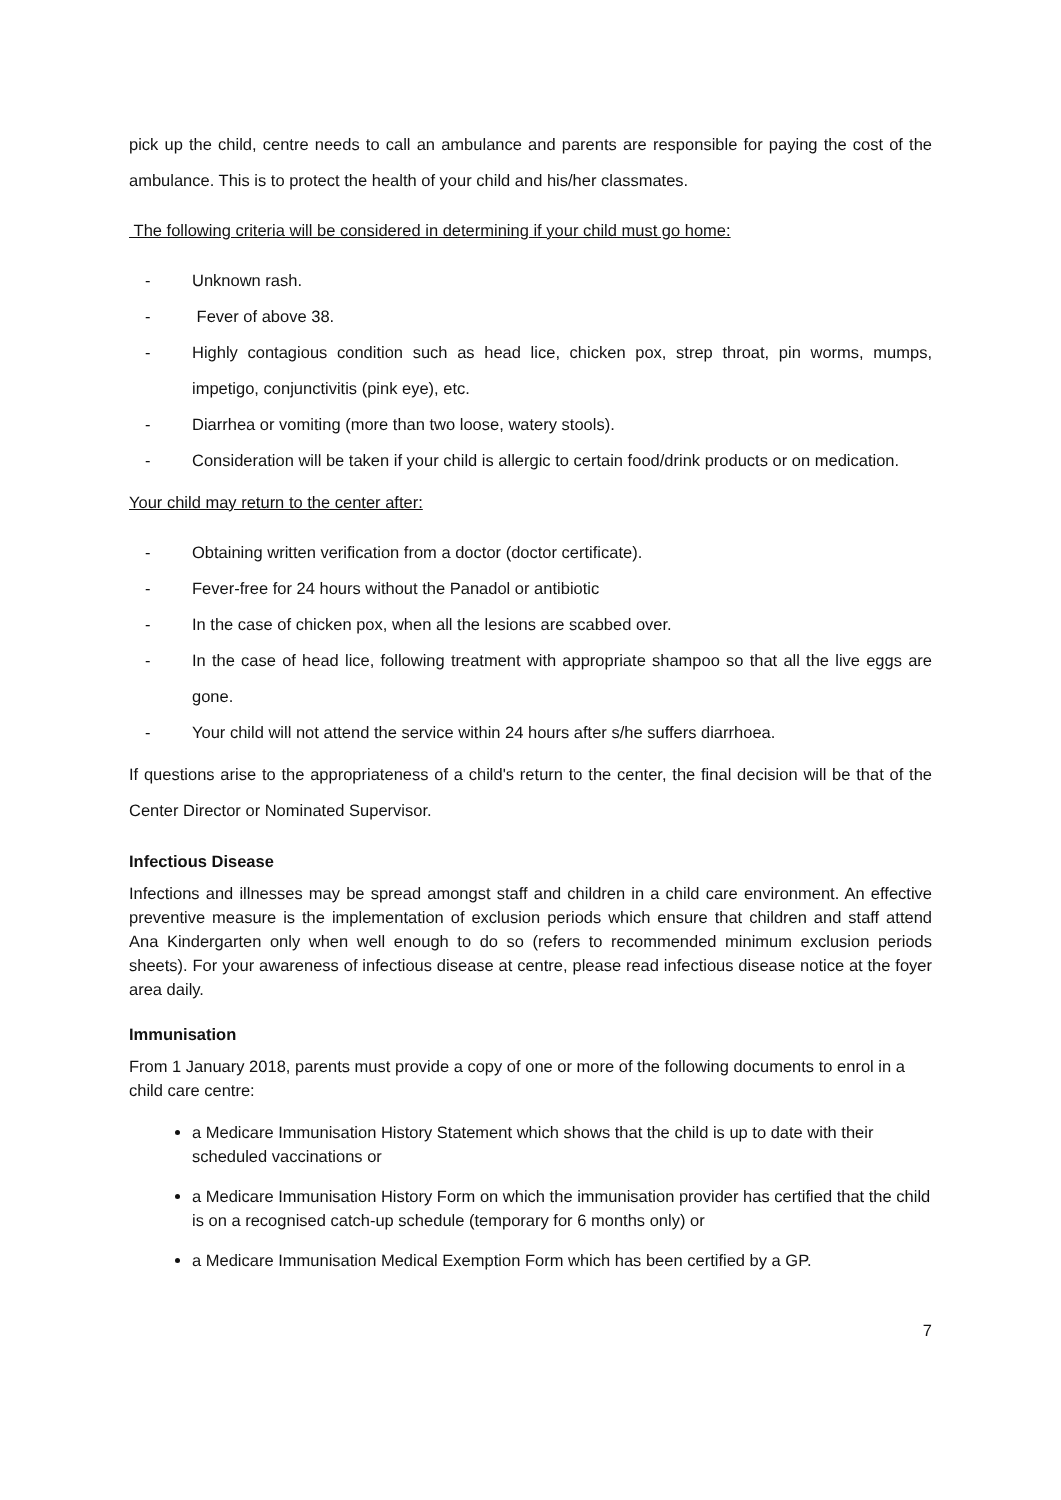pick up the child, centre needs to call an ambulance and parents are responsible for paying the cost of the ambulance. This is to protect the health of your child and his/her classmates.
The following criteria will be considered in determining if your child must go home:
- Unknown rash.
- Fever of above 38.
- Highly contagious condition such as head lice, chicken pox, strep throat, pin worms, mumps, impetigo, conjunctivitis (pink eye), etc.
- Diarrhea or vomiting (more than two loose, watery stools).
- Consideration will be taken if your child is allergic to certain food/drink products or on medication.
Your child may return to the center after:
- Obtaining written verification from a doctor (doctor certificate).
- Fever-free for 24 hours without the Panadol or antibiotic
- In the case of chicken pox, when all the lesions are scabbed over.
- In the case of head lice, following treatment with appropriate shampoo so that all the live eggs are gone.
- Your child will not attend the service within 24 hours after s/he suffers diarrhoea.
If questions arise to the appropriateness of a child's return to the center, the final decision will be that of the Center Director or Nominated Supervisor.
Infectious Disease
Infections and illnesses may be spread amongst staff and children in a child care environment. An effective preventive measure is the implementation of exclusion periods which ensure that children and staff attend Ana Kindergarten only when well enough to do so (refers to recommended minimum exclusion periods sheets). For your awareness of infectious disease at centre, please read infectious disease notice at the foyer area daily.
Immunisation
From 1 January 2018, parents must provide a copy of one or more of the following documents to enrol in a child care centre:
a Medicare Immunisation History Statement which shows that the child is up to date with their scheduled vaccinations or
a Medicare Immunisation History Form on which the immunisation provider has certified that the child is on a recognised catch-up schedule (temporary for 6 months only) or
a Medicare Immunisation Medical Exemption Form which has been certified by a GP.
7